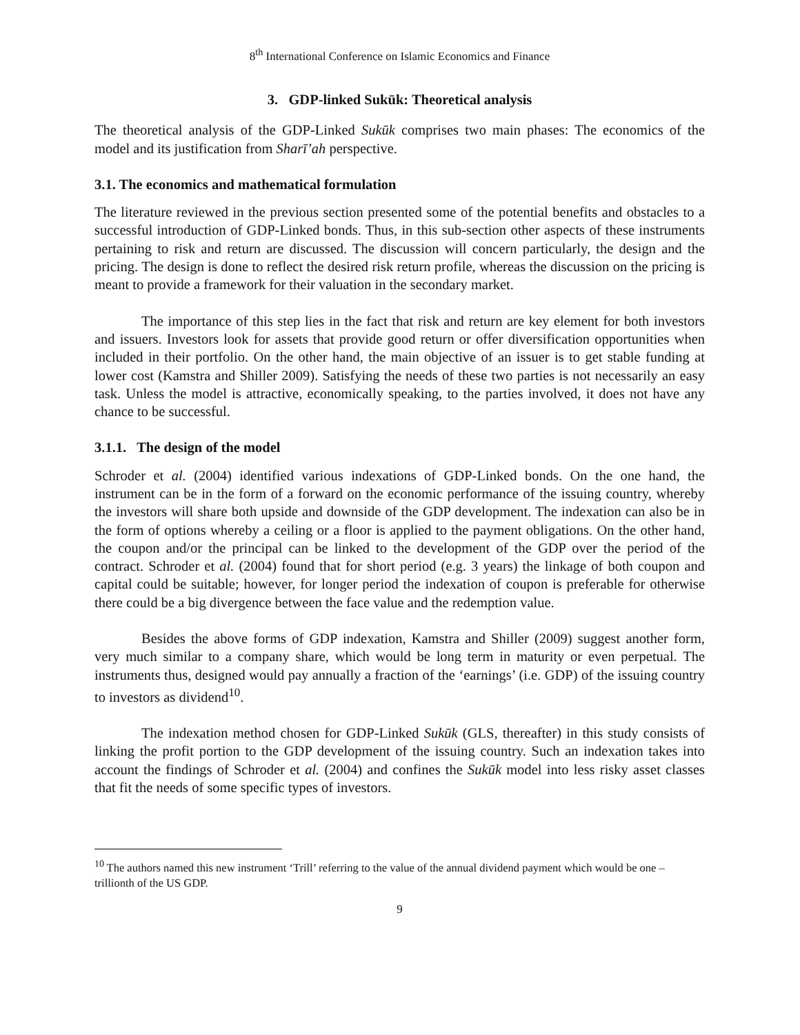8<sup>th</sup> International Conference on Islamic Economics and Finance
3. GDP-linked Sukūk: Theoretical analysis
The theoretical analysis of the GDP-Linked Sukūk comprises two main phases: The economics of the model and its justification from Sharī’ah perspective.
3.1. The economics and mathematical formulation
The literature reviewed in the previous section presented some of the potential benefits and obstacles to a successful introduction of GDP-Linked bonds. Thus, in this sub-section other aspects of these instruments pertaining to risk and return are discussed. The discussion will concern particularly, the design and the pricing. The design is done to reflect the desired risk return profile, whereas the discussion on the pricing is meant to provide a framework for their valuation in the secondary market.
The importance of this step lies in the fact that risk and return are key element for both investors and issuers. Investors look for assets that provide good return or offer diversification opportunities when included in their portfolio. On the other hand, the main objective of an issuer is to get stable funding at lower cost (Kamstra and Shiller 2009). Satisfying the needs of these two parties is not necessarily an easy task. Unless the model is attractive, economically speaking, to the parties involved, it does not have any chance to be successful.
3.1.1. The design of the model
Schroder et al. (2004) identified various indexations of GDP-Linked bonds. On the one hand, the instrument can be in the form of a forward on the economic performance of the issuing country, whereby the investors will share both upside and downside of the GDP development. The indexation can also be in the form of options whereby a ceiling or a floor is applied to the payment obligations. On the other hand, the coupon and/or the principal can be linked to the development of the GDP over the period of the contract. Schroder et al. (2004) found that for short period (e.g. 3 years) the linkage of both coupon and capital could be suitable; however, for longer period the indexation of coupon is preferable for otherwise there could be a big divergence between the face value and the redemption value.
Besides the above forms of GDP indexation, Kamstra and Shiller (2009) suggest another form, very much similar to a company share, which would be long term in maturity or even perpetual. The instruments thus, designed would pay annually a fraction of the ‘earnings’ (i.e. GDP) of the issuing country to investors as dividend<sup>10</sup>.
The indexation method chosen for GDP-Linked Sukūk (GLS, thereafter) in this study consists of linking the profit portion to the GDP development of the issuing country. Such an indexation takes into account the findings of Schroder et al. (2004) and confines the Sukūk model into less risky asset classes that fit the needs of some specific types of investors.
<sup>10</sup> The authors named this new instrument ‘Trill’ referring to the value of the annual dividend payment which would be one – trillionth of the US GDP.
9